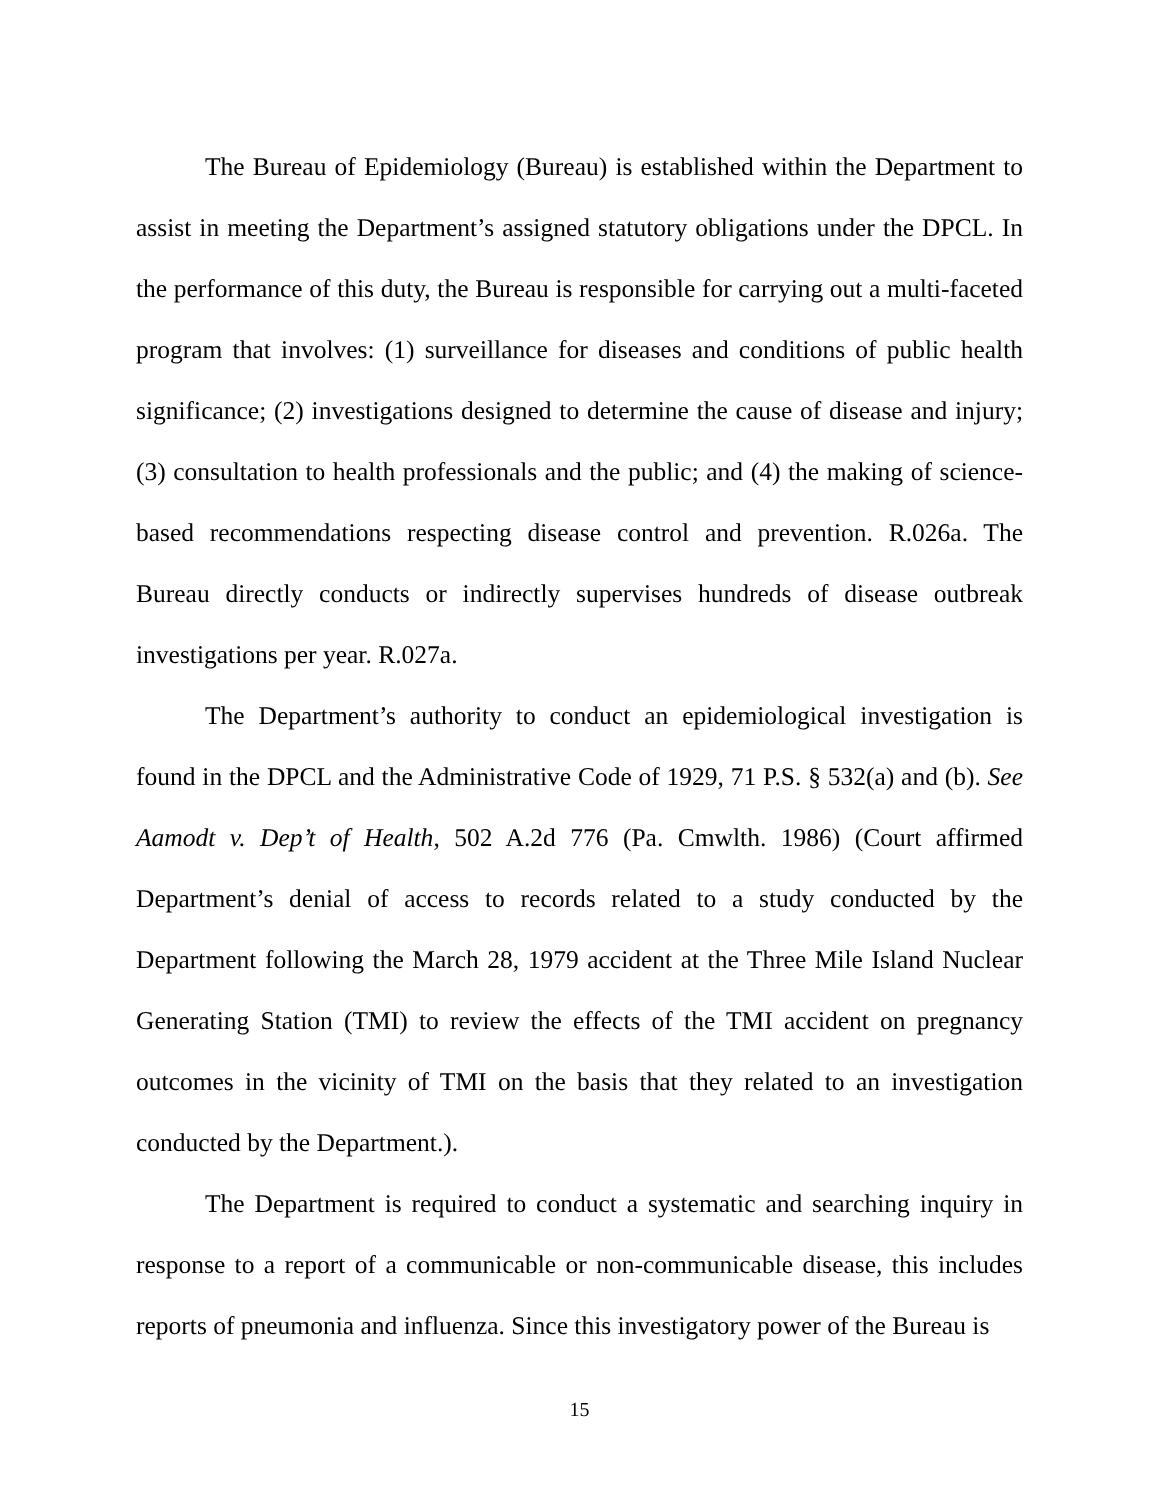The Bureau of Epidemiology (Bureau) is established within the Department to assist in meeting the Department’s assigned statutory obligations under the DPCL. In the performance of this duty, the Bureau is responsible for carrying out a multi-faceted program that involves: (1) surveillance for diseases and conditions of public health significance; (2) investigations designed to determine the cause of disease and injury; (3) consultation to health professionals and the public; and (4) the making of science-based recommendations respecting disease control and prevention. R.026a. The Bureau directly conducts or indirectly supervises hundreds of disease outbreak investigations per year. R.027a.
The Department’s authority to conduct an epidemiological investigation is found in the DPCL and the Administrative Code of 1929, 71 P.S. § 532(a) and (b). See Aamodt v. Dep’t of Health, 502 A.2d 776 (Pa. Cmwlth. 1986) (Court affirmed Department’s denial of access to records related to a study conducted by the Department following the March 28, 1979 accident at the Three Mile Island Nuclear Generating Station (TMI) to review the effects of the TMI accident on pregnancy outcomes in the vicinity of TMI on the basis that they related to an investigation conducted by the Department.).
The Department is required to conduct a systematic and searching inquiry in response to a report of a communicable or non-communicable disease, this includes reports of pneumonia and influenza. Since this investigatory power of the Bureau is
15